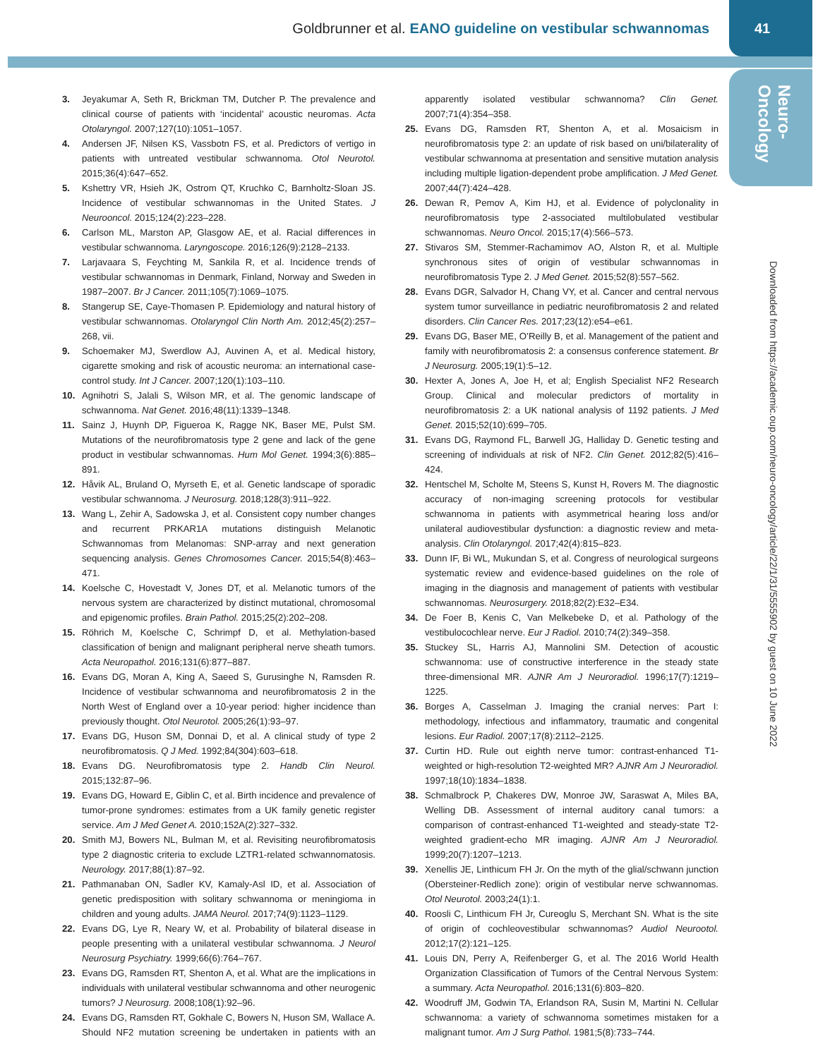Goldbrunner et al. EANO guideline on vestibular schwannomas 41
Neuro-
Oncology
Downloaded from https://academic.oup.com/neuro-oncology/article/22/1/31/5555902 by guest on 10 June 2022
3. Jeyakumar A, Seth R, Brickman TM, Dutcher P. The prevalence and clinical course of patients with ‘incidental’ acoustic neuromas. Acta Otolaryngol. 2007;127(10):1051–1057.
4. Andersen JF, Nilsen KS, Vassbotn FS, et al. Predictors of vertigo in patients with untreated vestibular schwannoma. Otol Neurotol. 2015;36(4):647–652.
5. Kshettry VR, Hsieh JK, Ostrom QT, Kruchko C, Barnholtz-Sloan JS. Incidence of vestibular schwannomas in the United States. J Neurooncol. 2015;124(2):223–228.
6. Carlson ML, Marston AP, Glasgow AE, et al. Racial differences in vestibular schwannoma. Laryngoscope. 2016;126(9):2128–2133.
7. Larjavaara S, Feychting M, Sankila R, et al. Incidence trends of vestibular schwannomas in Denmark, Finland, Norway and Sweden in 1987–2007. Br J Cancer. 2011;105(7):1069–1075.
8. Stangerup SE, Caye-Thomasen P. Epidemiology and natural history of vestibular schwannomas. Otolaryngol Clin North Am. 2012;45(2):257–268, vii.
9. Schoemaker MJ, Swerdlow AJ, Auvinen A, et al. Medical history, cigarette smoking and risk of acoustic neuroma: an international case-control study. Int J Cancer. 2007;120(1):103–110.
10. Agnihotri S, Jalali S, Wilson MR, et al. The genomic landscape of schwannoma. Nat Genet. 2016;48(11):1339–1348.
11. Sainz J, Huynh DP, Figueroa K, Ragge NK, Baser ME, Pulst SM. Mutations of the neurofibromatosis type 2 gene and lack of the gene product in vestibular schwannomas. Hum Mol Genet. 1994;3(6):885–891.
12. Håvik AL, Bruland O, Myrseth E, et al. Genetic landscape of sporadic vestibular schwannoma. J Neurosurg. 2018;128(3):911–922.
13. Wang L, Zehir A, Sadowska J, et al. Consistent copy number changes and recurrent PRKAR1A mutations distinguish Melanotic Schwannomas from Melanomas: SNP-array and next generation sequencing analysis. Genes Chromosomes Cancer. 2015;54(8):463–471.
14. Koelsche C, Hovestadt V, Jones DT, et al. Melanotic tumors of the nervous system are characterized by distinct mutational, chromosomal and epigenomic profiles. Brain Pathol. 2015;25(2):202–208.
15. Röhrich M, Koelsche C, Schrimpf D, et al. Methylation-based classification of benign and malignant peripheral nerve sheath tumors. Acta Neuropathol. 2016;131(6):877–887.
16. Evans DG, Moran A, King A, Saeed S, Gurusinghe N, Ramsden R. Incidence of vestibular schwannoma and neurofibromatosis 2 in the North West of England over a 10-year period: higher incidence than previously thought. Otol Neurotol. 2005;26(1):93–97.
17. Evans DG, Huson SM, Donnai D, et al. A clinical study of type 2 neurofibromatosis. Q J Med. 1992;84(304):603–618.
18. Evans DG. Neurofibromatosis type 2. Handb Clin Neurol. 2015;132:87–96.
19. Evans DG, Howard E, Giblin C, et al. Birth incidence and prevalence of tumor-prone syndromes: estimates from a UK family genetic register service. Am J Med Genet A. 2010;152A(2):327–332.
20. Smith MJ, Bowers NL, Bulman M, et al. Revisiting neurofibromatosis type 2 diagnostic criteria to exclude LZTR1-related schwannomatosis. Neurology. 2017;88(1):87–92.
21. Pathmanaban ON, Sadler KV, Kamaly-Asl ID, et al. Association of genetic predisposition with solitary schwannoma or meningioma in children and young adults. JAMA Neurol. 2017;74(9):1123–1129.
22. Evans DG, Lye R, Neary W, et al. Probability of bilateral disease in people presenting with a unilateral vestibular schwannoma. J Neurol Neurosurg Psychiatry. 1999;66(6):764–767.
23. Evans DG, Ramsden RT, Shenton A, et al. What are the implications in individuals with unilateral vestibular schwannoma and other neurogenic tumors? J Neurosurg. 2008;108(1):92–96.
24. Evans DG, Ramsden RT, Gokhale C, Bowers N, Huson SM, Wallace A. Should NF2 mutation screening be undertaken in patients with an apparently isolated vestibular schwannoma? Clin Genet. 2007;71(4):354–358.
25. Evans DG, Ramsden RT, Shenton A, et al. Mosaicism in neurofibromatosis type 2: an update of risk based on uni/bilaterality of vestibular schwannoma at presentation and sensitive mutation analysis including multiple ligation-dependent probe amplification. J Med Genet. 2007;44(7):424–428.
26. Dewan R, Pemov A, Kim HJ, et al. Evidence of polyclonality in neurofibromatosis type 2-associated multilobulated vestibular schwannomas. Neuro Oncol. 2015;17(4):566–573.
27. Stivaros SM, Stemmer-Rachamimov AO, Alston R, et al. Multiple synchronous sites of origin of vestibular schwannomas in neurofibromatosis Type 2. J Med Genet. 2015;52(8):557–562.
28. Evans DGR, Salvador H, Chang VY, et al. Cancer and central nervous system tumor surveillance in pediatric neurofibromatosis 2 and related disorders. Clin Cancer Res. 2017;23(12):e54–e61.
29. Evans DG, Baser ME, O’Reilly B, et al. Management of the patient and family with neurofibromatosis 2: a consensus conference statement. Br J Neurosurg. 2005;19(1):5–12.
30. Hexter A, Jones A, Joe H, et al; English Specialist NF2 Research Group. Clinical and molecular predictors of mortality in neurofibromatosis 2: a UK national analysis of 1192 patients. J Med Genet. 2015;52(10):699–705.
31. Evans DG, Raymond FL, Barwell JG, Halliday D. Genetic testing and screening of individuals at risk of NF2. Clin Genet. 2012;82(5):416–424.
32. Hentschel M, Scholte M, Steens S, Kunst H, Rovers M. The diagnostic accuracy of non-imaging screening protocols for vestibular schwannoma in patients with asymmetrical hearing loss and/or unilateral audiovestibular dysfunction: a diagnostic review and meta-analysis. Clin Otolaryngol. 2017;42(4):815–823.
33. Dunn IF, Bi WL, Mukundan S, et al. Congress of neurological surgeons systematic review and evidence-based guidelines on the role of imaging in the diagnosis and management of patients with vestibular schwannomas. Neurosurgery. 2018;82(2):E32–E34.
34. De Foer B, Kenis C, Van Melkebeke D, et al. Pathology of the vestibulocochlear nerve. Eur J Radiol. 2010;74(2):349–358.
35. Stuckey SL, Harris AJ, Mannolini SM. Detection of acoustic schwannoma: use of constructive interference in the steady state three-dimensional MR. AJNR Am J Neuroradiol. 1996;17(7):1219–1225.
36. Borges A, Casselman J. Imaging the cranial nerves: Part I: methodology, infectious and inflammatory, traumatic and congenital lesions. Eur Radiol. 2007;17(8):2112–2125.
37. Curtin HD. Rule out eighth nerve tumor: contrast-enhanced T1-weighted or high-resolution T2-weighted MR? AJNR Am J Neuroradiol. 1997;18(10):1834–1838.
38. Schmalbrock P, Chakeres DW, Monroe JW, Saraswat A, Miles BA, Welling DB. Assessment of internal auditory canal tumors: a comparison of contrast-enhanced T1-weighted and steady-state T2-weighted gradient-echo MR imaging. AJNR Am J Neuroradiol. 1999;20(7):1207–1213.
39. Xenellis JE, Linthicum FH Jr. On the myth of the glial/schwann junction (Obersteiner-Redlich zone): origin of vestibular nerve schwannomas. Otol Neurotol. 2003;24(1):1.
40. Roosli C, Linthicum FH Jr, Cureoglu S, Merchant SN. What is the site of origin of cochleovestibular schwannomas? Audiol Neurootol. 2012;17(2):121–125.
41. Louis DN, Perry A, Reifenberger G, et al. The 2016 World Health Organization Classification of Tumors of the Central Nervous System: a summary. Acta Neuropathol. 2016;131(6):803–820.
42. Woodruff JM, Godwin TA, Erlandson RA, Susin M, Martini N. Cellular schwannoma: a variety of schwannoma sometimes mistaken for a malignant tumor. Am J Surg Pathol. 1981;5(8):733–744.